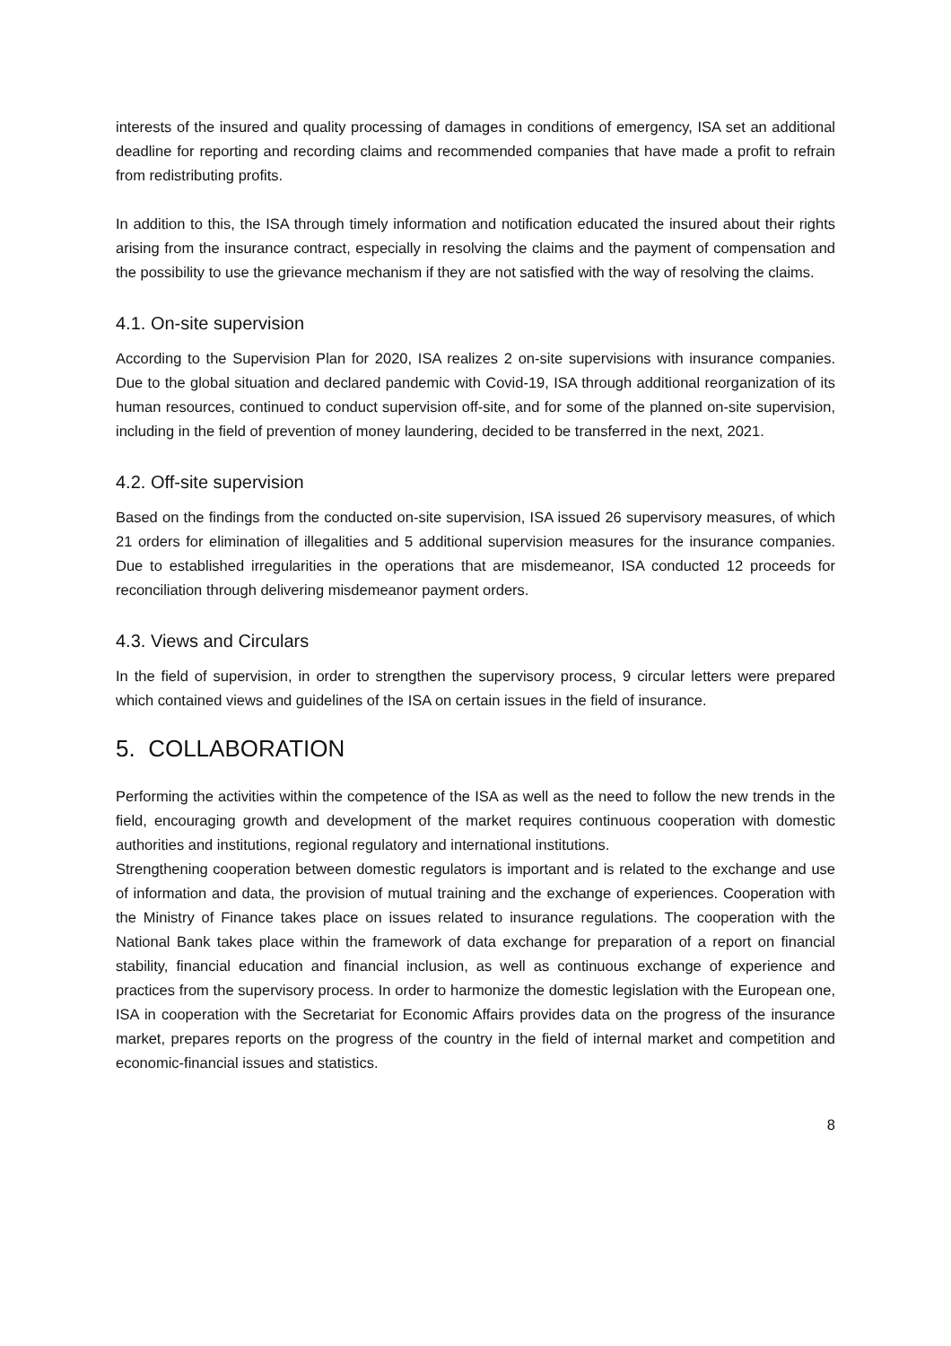interests of the insured and quality processing of damages in conditions of emergency, ISA set an additional deadline for reporting and recording claims and recommended companies that have made a profit to refrain from redistributing profits.
In addition to this, the ISA through timely information and notification educated the insured about their rights arising from the insurance contract, especially in resolving the claims and the payment of compensation and the possibility to use the grievance mechanism if they are not satisfied with the way of resolving the claims.
4.1. On-site supervision
According to the Supervision Plan for 2020, ISA realizes 2 on-site supervisions with insurance companies. Due to the global situation and declared pandemic with Covid-19, ISA through additional reorganization of its human resources, continued to conduct supervision off-site, and for some of the planned on-site supervision, including in the field of prevention of money laundering, decided to be transferred in the next, 2021.
4.2. Off-site supervision
Based on the findings from the conducted on-site supervision, ISA issued 26 supervisory measures, of which 21 orders for elimination of illegalities and 5 additional supervision measures for the insurance companies. Due to established irregularities in the operations that are misdemeanor, ISA conducted 12 proceeds for reconciliation through delivering misdemeanor payment orders.
4.3. Views and Circulars
In the field of supervision, in order to strengthen the supervisory process, 9 circular letters were prepared which contained views and guidelines of the ISA on certain issues in the field of insurance.
5. COLLABORATION
Performing the activities within the competence of the ISA as well as the need to follow the new trends in the field, encouraging growth and development of the market requires continuous cooperation with domestic authorities and institutions, regional regulatory and international institutions.
Strengthening cooperation between domestic regulators is important and is related to the exchange and use of information and data, the provision of mutual training and the exchange of experiences. Cooperation with the Ministry of Finance takes place on issues related to insurance regulations. The cooperation with the National Bank takes place within the framework of data exchange for preparation of a report on financial stability, financial education and financial inclusion, as well as continuous exchange of experience and practices from the supervisory process. In order to harmonize the domestic legislation with the European one, ISA in cooperation with the Secretariat for Economic Affairs provides data on the progress of the insurance market, prepares reports on the progress of the country in the field of internal market and competition and economic-financial issues and statistics.
8